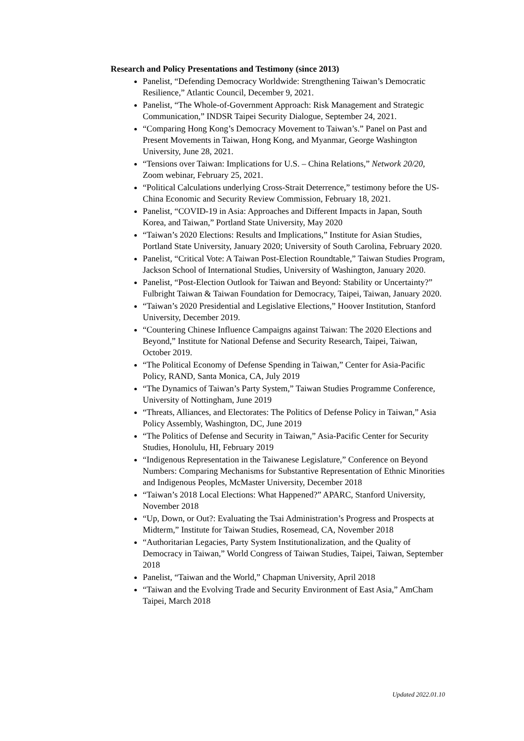Research and Policy Presentations and Testimony (since 2013)
Panelist, “Defending Democracy Worldwide: Strengthening Taiwan’s Democratic Resilience,” Atlantic Council, December 9, 2021.
Panelist, “The Whole-of-Government Approach: Risk Management and Strategic Communication,” INDSR Taipei Security Dialogue, September 24, 2021.
“Comparing Hong Kong’s Democracy Movement to Taiwan’s.” Panel on Past and Present Movements in Taiwan, Hong Kong, and Myanmar, George Washington University, June 28, 2021.
“Tensions over Taiwan: Implications for U.S. – China Relations,” Network 20/20, Zoom webinar, February 25, 2021.
“Political Calculations underlying Cross-Strait Deterrence,” testimony before the US-China Economic and Security Review Commission, February 18, 2021.
Panelist, “COVID-19 in Asia: Approaches and Different Impacts in Japan, South Korea, and Taiwan,” Portland State University, May 2020
“Taiwan’s 2020 Elections: Results and Implications,” Institute for Asian Studies, Portland State University, January 2020; University of South Carolina, February 2020.
Panelist, “Critical Vote: A Taiwan Post-Election Roundtable,” Taiwan Studies Program, Jackson School of International Studies, University of Washington, January 2020.
Panelist, “Post-Election Outlook for Taiwan and Beyond: Stability or Uncertainty?” Fulbright Taiwan & Taiwan Foundation for Democracy, Taipei, Taiwan, January 2020.
“Taiwan’s 2020 Presidential and Legislative Elections,” Hoover Institution, Stanford University, December 2019.
“Countering Chinese Influence Campaigns against Taiwan: The 2020 Elections and Beyond,” Institute for National Defense and Security Research, Taipei, Taiwan, October 2019.
“The Political Economy of Defense Spending in Taiwan,” Center for Asia-Pacific Policy, RAND, Santa Monica, CA, July 2019
“The Dynamics of Taiwan’s Party System,” Taiwan Studies Programme Conference, University of Nottingham, June 2019
“Threats, Alliances, and Electorates: The Politics of Defense Policy in Taiwan,” Asia Policy Assembly, Washington, DC, June 2019
“The Politics of Defense and Security in Taiwan,” Asia-Pacific Center for Security Studies, Honolulu, HI, February 2019
“Indigenous Representation in the Taiwanese Legislature,” Conference on Beyond Numbers: Comparing Mechanisms for Substantive Representation of Ethnic Minorities and Indigenous Peoples, McMaster University, December 2018
“Taiwan’s 2018 Local Elections: What Happened?” APARC, Stanford University, November 2018
“Up, Down, or Out?: Evaluating the Tsai Administration’s Progress and Prospects at Midterm,” Institute for Taiwan Studies, Rosemead, CA, November 2018
“Authoritarian Legacies, Party System Institutionalization, and the Quality of Democracy in Taiwan,” World Congress of Taiwan Studies, Taipei, Taiwan, September 2018
Panelist, “Taiwan and the World,” Chapman University, April 2018
“Taiwan and the Evolving Trade and Security Environment of East Asia,” AmCham Taipei, March 2018
Updated 2022.01.10